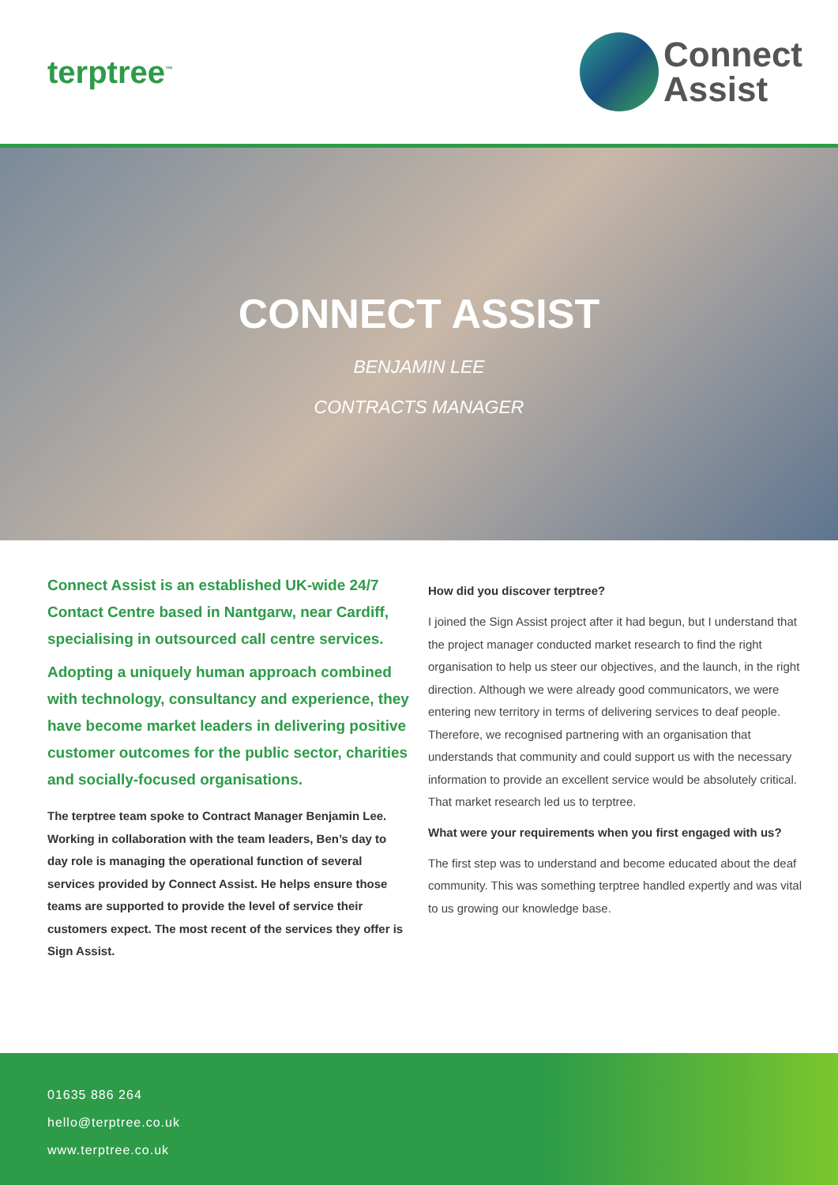terptree<sup>™</sup>
Connect
Assist
CONNECT ASSIST
BENJAMIN LEE
CONTRACTS MANAGER
Connect Assist is an established UK-wide 24/7 Contact Centre based in Nantgarw, near Cardiff, specialising in outsourced call centre services.
Adopting a uniquely human approach combined with technology, consultancy and experience, they have become market leaders in delivering positive customer outcomes for the public sector, charities and socially-focused organisations.
The terptree team spoke to Contract Manager Benjamin Lee. Working in collaboration with the team leaders, Ben’s day to day role is managing the operational function of several services provided by Connect Assist. He helps ensure those teams are supported to provide the level of service their customers expect. The most recent of the services they offer is Sign Assist.
How did you discover terptree?
I joined the Sign Assist project after it had begun, but I understand that the project manager conducted market research to find the right organisation to help us steer our objectives, and the launch, in the right direction. Although we were already good communicators, we were entering new territory in terms of delivering services to deaf people. Therefore, we recognised partnering with an organisation that understands that community and could support us with the necessary information to provide an excellent service would be absolutely critical. That market research led us to terptree.
What were your requirements when you first engaged with us?
The first step was to understand and become educated about the deaf community. This was something terptree handled expertly and was vital to us growing our knowledge base.
01635 886 264
hello@terptree.co.uk
www.terptree.co.uk